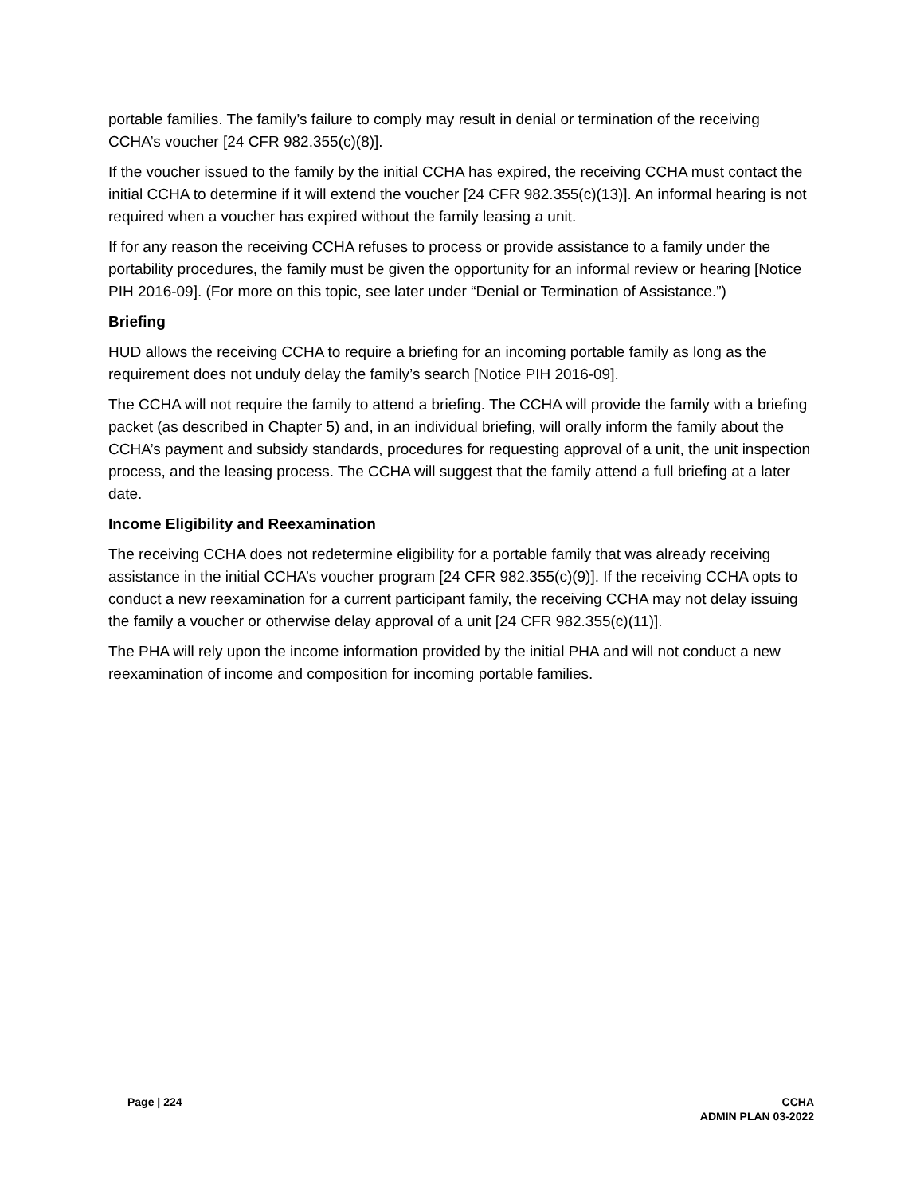portable families. The family’s failure to comply may result in denial or termination of the receiving CCHA’s voucher [24 CFR 982.355(c)(8)].
If the voucher issued to the family by the initial CCHA has expired, the receiving CCHA must contact the initial CCHA to determine if it will extend the voucher [24 CFR 982.355(c)(13)]. An informal hearing is not required when a voucher has expired without the family leasing a unit.
If for any reason the receiving CCHA refuses to process or provide assistance to a family under the portability procedures, the family must be given the opportunity for an informal review or hearing [Notice PIH 2016-09]. (For more on this topic, see later under “Denial or Termination of Assistance.”)
Briefing
HUD allows the receiving CCHA to require a briefing for an incoming portable family as long as the requirement does not unduly delay the family’s search [Notice PIH 2016-09].
The CCHA will not require the family to attend a briefing. The CCHA will provide the family with a briefing packet (as described in Chapter 5) and, in an individual briefing, will orally inform the family about the CCHA’s payment and subsidy standards, procedures for requesting approval of a unit, the unit inspection process, and the leasing process. The CCHA will suggest that the family attend a full briefing at a later date.
Income Eligibility and Reexamination
The receiving CCHA does not redetermine eligibility for a portable family that was already receiving assistance in the initial CCHA’s voucher program [24 CFR 982.355(c)(9)]. If the receiving CCHA opts to conduct a new reexamination for a current participant family, the receiving CCHA may not delay issuing the family a voucher or otherwise delay approval of a unit [24 CFR 982.355(c)(11)].
The PHA will rely upon the income information provided by the initial PHA and will not conduct a new reexamination of income and composition for incoming portable families.
Page | 224 CCHA
ADMIN PLAN 03-2022